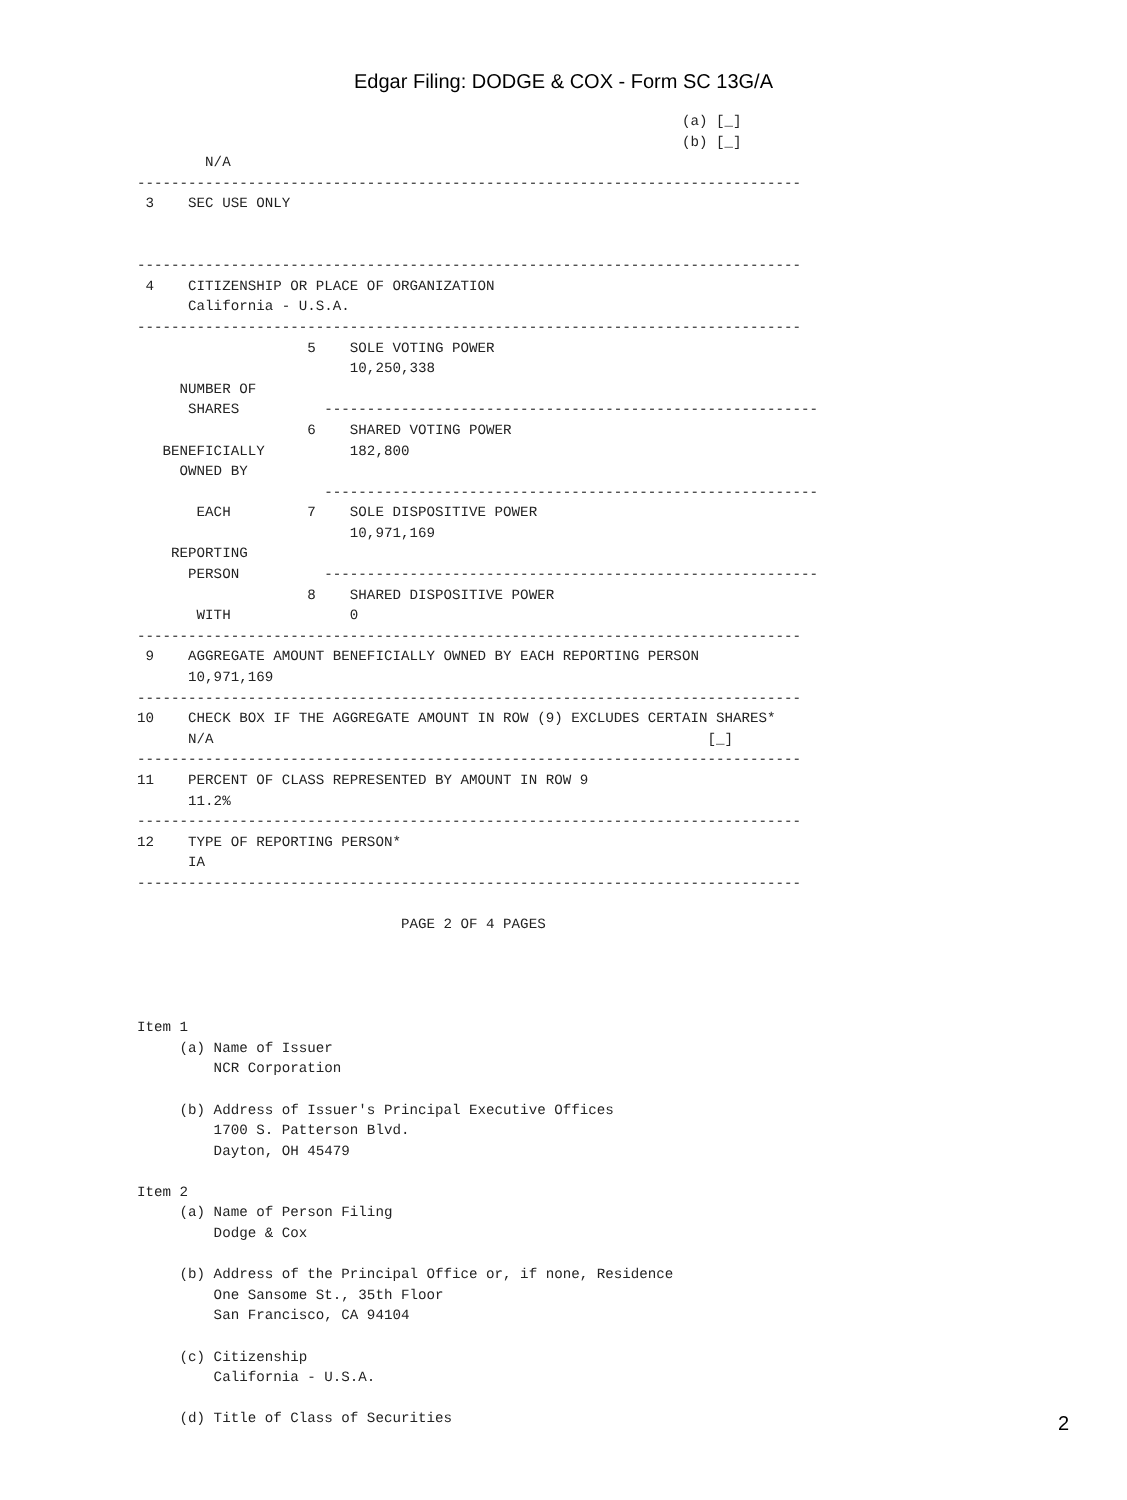Edgar Filing: DODGE & COX - Form SC 13G/A
                                                                (a) [_]
                                                                (b) [_]
        N/A
------------------------------------------------------------------------------
 3    SEC USE ONLY


------------------------------------------------------------------------------
 4    CITIZENSHIP OR PLACE OF ORGANIZATION
      California - U.S.A.
------------------------------------------------------------------------------
                    5    SOLE VOTING POWER
                         10,250,338
     NUMBER OF
      SHARES          ----------------------------------------------------------
                    6    SHARED VOTING POWER
   BENEFICIALLY          182,800
     OWNED BY
                      ----------------------------------------------------------
       EACH         7    SOLE DISPOSITIVE POWER
                         10,971,169
    REPORTING
      PERSON          ----------------------------------------------------------
                    8    SHARED DISPOSITIVE POWER
       WITH              0
------------------------------------------------------------------------------
 9    AGGREGATE AMOUNT BENEFICIALLY OWNED BY EACH REPORTING PERSON
      10,971,169
------------------------------------------------------------------------------
10    CHECK BOX IF THE AGGREGATE AMOUNT IN ROW (9) EXCLUDES CERTAIN SHARES*
      N/A                                                          [_]
------------------------------------------------------------------------------
11    PERCENT OF CLASS REPRESENTED BY AMOUNT IN ROW 9
      11.2%
------------------------------------------------------------------------------
12    TYPE OF REPORTING PERSON*
      IA
------------------------------------------------------------------------------

                               PAGE 2 OF 4 PAGES




Item 1
     (a) Name of Issuer
         NCR Corporation

     (b) Address of Issuer's Principal Executive Offices
         1700 S. Patterson Blvd.
         Dayton, OH 45479

Item 2
     (a) Name of Person Filing
         Dodge & Cox

     (b) Address of the Principal Office or, if none, Residence
         One Sansome St., 35th Floor
         San Francisco, CA 94104

     (c) Citizenship
         California - U.S.A.

     (d) Title of Class of Securities
2